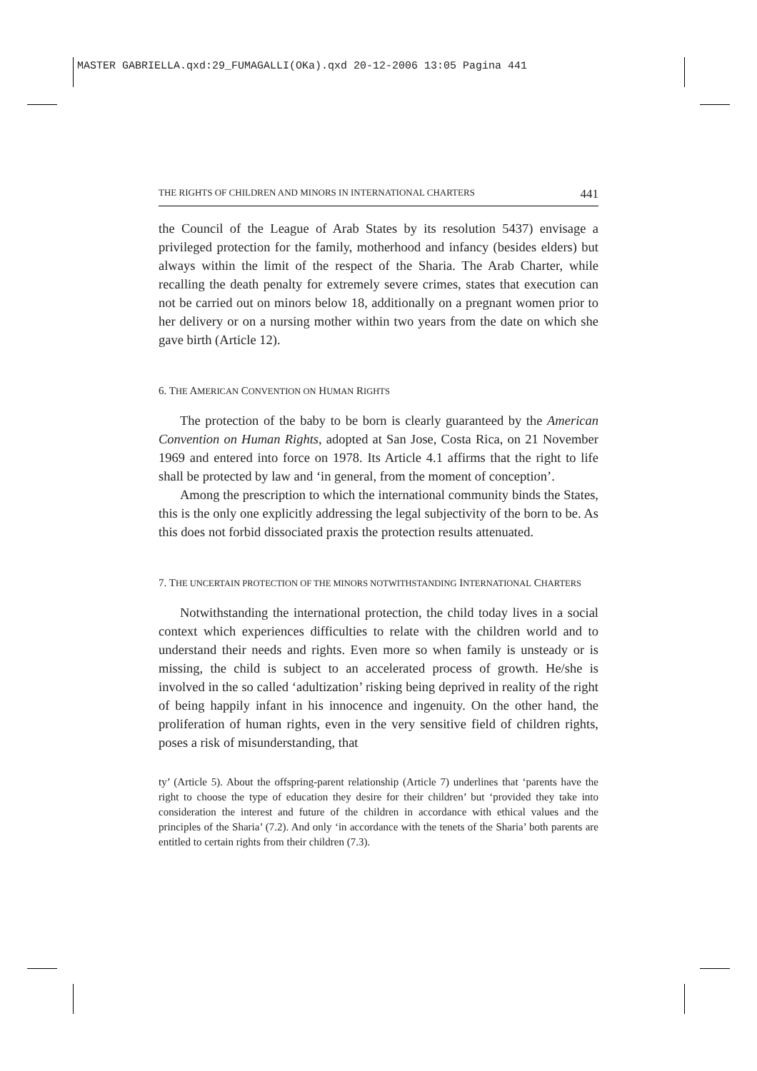MASTER GABRIELLA.qxd:29_FUMAGALLI(OKa).qxd 20-12-2006 13:05 Pagina 441
THE RIGHTS OF CHILDREN AND MINORS IN INTERNATIONAL CHARTERS 441
the Council of the League of Arab States by its resolution 5437) envisage a privileged protection for the family, motherhood and infancy (besides elders) but always within the limit of the respect of the Sharia. The Arab Charter, while recalling the death penalty for extremely severe crimes, states that execution can not be carried out on minors below 18, additionally on a pregnant women prior to her delivery or on a nursing mother within two years from the date on which she gave birth (Article 12).
6. THE AMERICAN CONVENTION ON HUMAN RIGHTS
The protection of the baby to be born is clearly guaranteed by the American Convention on Human Rights, adopted at San Jose, Costa Rica, on 21 November 1969 and entered into force on 1978. Its Article 4.1 affirms that the right to life shall be protected by law and ‘in general, from the moment of conception’.
Among the prescription to which the international community binds the States, this is the only one explicitly addressing the legal subjectivity of the born to be. As this does not forbid dissociated praxis the protection results attenuated.
7. THE UNCERTAIN PROTECTION OF THE MINORS NOTWITHSTANDING INTERNATIONAL CHARTERS
Notwithstanding the international protection, the child today lives in a social context which experiences difficulties to relate with the children world and to understand their needs and rights. Even more so when family is unsteady or is missing, the child is subject to an accelerated process of growth. He/she is involved in the so called ‘adultization’ risking being deprived in reality of the right of being happily infant in his innocence and ingenuity. On the other hand, the proliferation of human rights, even in the very sensitive field of children rights, poses a risk of misunderstanding, that
ty’ (Article 5). About the offspring-parent relationship (Article 7) underlines that ‘parents have the right to choose the type of education they desire for their children’ but ‘provided they take into consideration the interest and future of the children in accordance with ethical values and the principles of the Sharia’ (7.2). And only ‘in accordance with the tenets of the Sharia’ both parents are entitled to certain rights from their children (7.3).